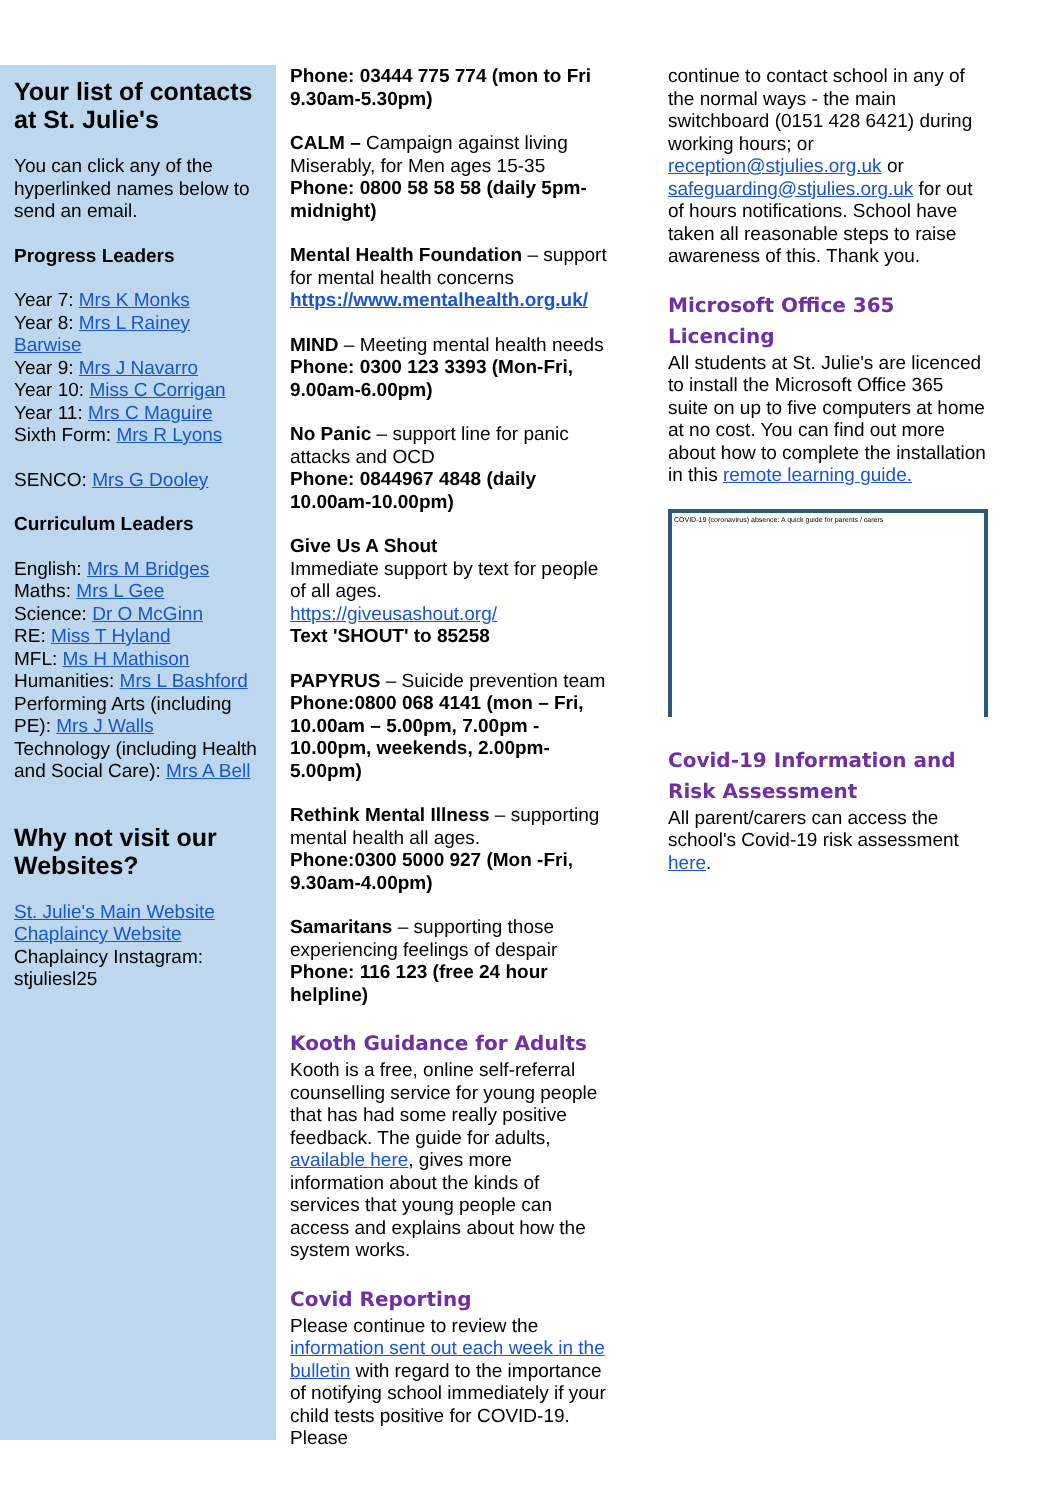Your list of contacts at St. Julie's
You can click any of the hyperlinked names below to send an email.
Progress Leaders
Year 7: Mrs K Monks
Year 8: Mrs L Rainey Barwise
Year 9: Mrs J Navarro
Year 10: Miss C Corrigan
Year 11: Mrs C Maguire
Sixth Form: Mrs R Lyons
SENCO: Mrs G Dooley
Curriculum Leaders
English: Mrs M Bridges
Maths: Mrs L Gee
Science: Dr O McGinn
RE: Miss T Hyland
MFL: Ms H Mathison
Humanities: Mrs L Bashford
Performing Arts (including PE): Mrs J Walls
Technology (including Health and Social Care): Mrs A Bell
Why not visit our Websites?
St. Julie's Main Website
Chaplaincy Website
Chaplaincy Instagram: stjuliesl25
Phone: 03444 775 774 (mon to Fri 9.30am-5.30pm)
CALM – Campaign against living Miserably, for Men ages 15-35
Phone: 0800 58 58 58 (daily 5pm-midnight)
Mental Health Foundation – support for mental health concerns
https://www.mentalhealth.org.uk/
MIND – Meeting mental health needs
Phone: 0300 123 3393 (Mon-Fri, 9.00am-6.00pm)
No Panic – support line for panic attacks and OCD
Phone: 0844967 4848 (daily 10.00am-10.00pm)
Give Us A Shout
Immediate support by text for people of all ages.
https://giveusashout.org/
Text 'SHOUT' to 85258
PAPYRUS – Suicide prevention team
Phone:0800 068 4141 (mon – Fri, 10.00am – 5.00pm, 7.00pm - 10.00pm, weekends, 2.00pm-5.00pm)
Rethink Mental Illness – supporting mental health all ages.
Phone:0300 5000 927 (Mon -Fri, 9.30am-4.00pm)
Samaritans – supporting those experiencing feelings of despair
Phone: 116 123 (free 24 hour helpline)
Kooth Guidance for Adults
Kooth is a free, online self-referral counselling service for young people that has had some really positive feedback. The guide for adults, available here, gives more information about the kinds of services that young people can access and explains about how the system works.
Covid Reporting
Please continue to review the information sent out each week in the bulletin with regard to the importance of notifying school immediately if your child tests positive for COVID-19. Please
continue to contact school in any of the normal ways - the main switchboard (0151 428 6421) during working hours; or reception@stjulies.org.uk or safeguarding@stjulies.org.uk for out of hours notifications. School have taken all reasonable steps to raise awareness of this. Thank you.
Microsoft Office 365 Licencing
All students at St. Julie's are licenced to install the Microsoft Office 365 suite on up to five computers at home at no cost. You can find out more about how to complete the installation in this remote learning guide.
COVID-19 (coronavirus) absence: A quick guide for parents / carers
Covid-19 Information and Risk Assessment
All parent/carers can access the school's Covid-19 risk assessment here.